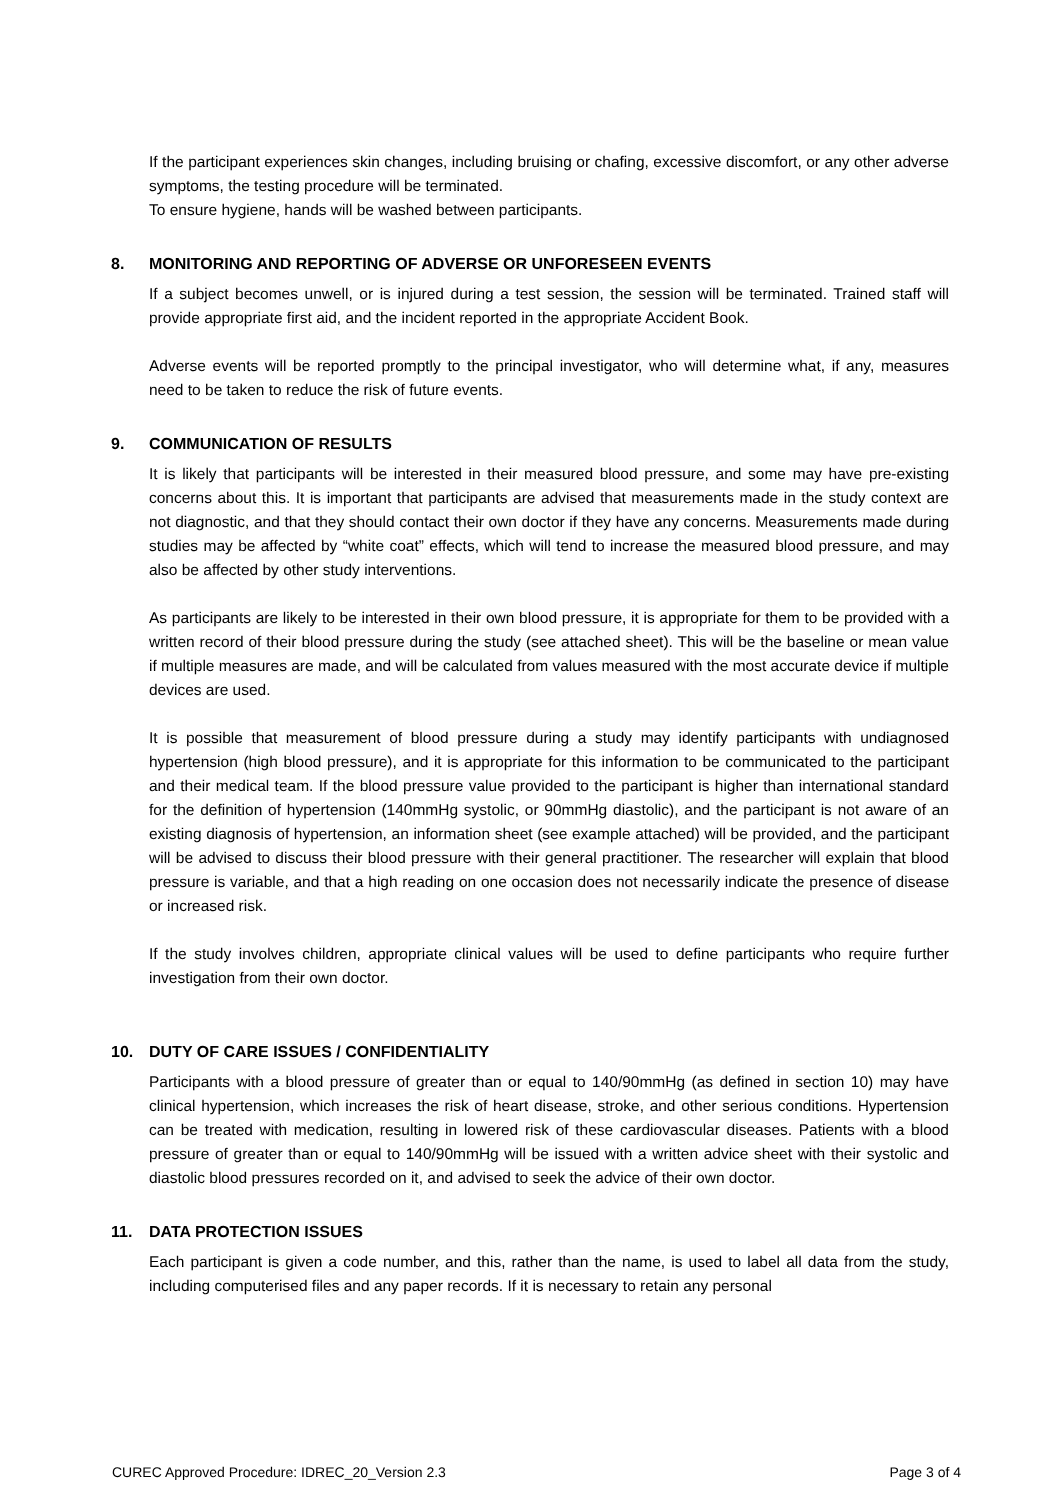If the participant experiences skin changes, including bruising or chafing, excessive discomfort, or any other adverse symptoms, the testing procedure will be terminated.
To ensure hygiene, hands will be washed between participants.
8. MONITORING AND REPORTING OF ADVERSE OR UNFORESEEN EVENTS
If a subject becomes unwell, or is injured during a test session, the session will be terminated. Trained staff will provide appropriate first aid, and the incident reported in the appropriate Accident Book.
Adverse events will be reported promptly to the principal investigator, who will determine what, if any, measures need to be taken to reduce the risk of future events.
9. COMMUNICATION OF RESULTS
It is likely that participants will be interested in their measured blood pressure, and some may have pre-existing concerns about this. It is important that participants are advised that measurements made in the study context are not diagnostic, and that they should contact their own doctor if they have any concerns. Measurements made during studies may be affected by “white coat” effects, which will tend to increase the measured blood pressure, and may also be affected by other study interventions.
As participants are likely to be interested in their own blood pressure, it is appropriate for them to be provided with a written record of their blood pressure during the study (see attached sheet). This will be the baseline or mean value if multiple measures are made, and will be calculated from values measured with the most accurate device if multiple devices are used.
It is possible that measurement of blood pressure during a study may identify participants with undiagnosed hypertension (high blood pressure), and it is appropriate for this information to be communicated to the participant and their medical team. If the blood pressure value provided to the participant is higher than international standard for the definition of hypertension (140mmHg systolic, or 90mmHg diastolic), and the participant is not aware of an existing diagnosis of hypertension, an information sheet (see example attached) will be provided, and the participant will be advised to discuss their blood pressure with their general practitioner. The researcher will explain that blood pressure is variable, and that a high reading on one occasion does not necessarily indicate the presence of disease or increased risk.
If the study involves children, appropriate clinical values will be used to define participants who require further investigation from their own doctor.
10. DUTY OF CARE ISSUES / CONFIDENTIALITY
Participants with a blood pressure of greater than or equal to 140/90mmHg (as defined in section 10) may have clinical hypertension, which increases the risk of heart disease, stroke, and other serious conditions. Hypertension can be treated with medication, resulting in lowered risk of these cardiovascular diseases. Patients with a blood pressure of greater than or equal to 140/90mmHg will be issued with a written advice sheet with their systolic and diastolic blood pressures recorded on it, and advised to seek the advice of their own doctor.
11. DATA PROTECTION ISSUES
Each participant is given a code number, and this, rather than the name, is used to label all data from the study, including computerised files and any paper records. If it is necessary to retain any personal
CUREC Approved Procedure: IDREC_20_Version 2.3 Page 3 of 4